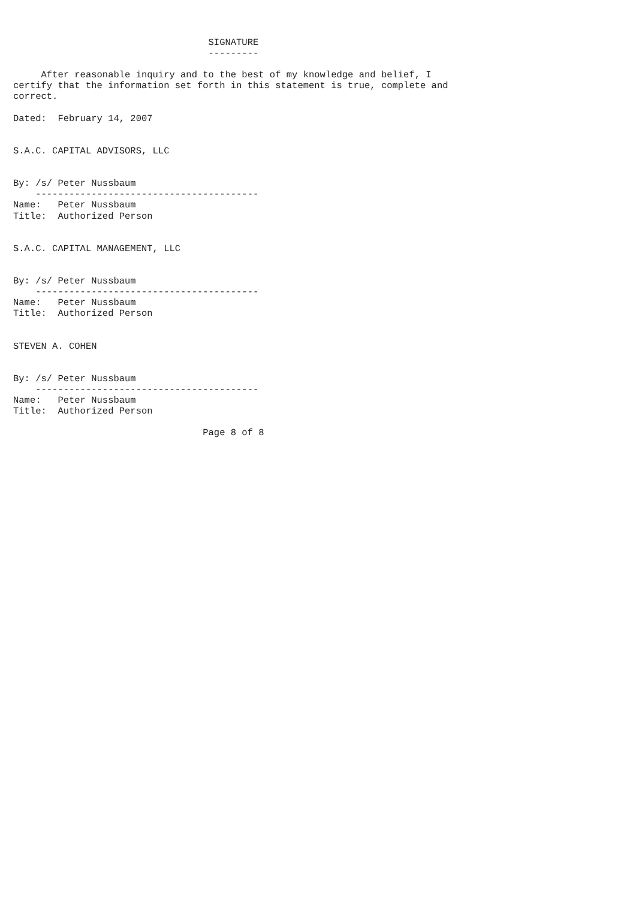SIGNATURE
                                   ---------

     After reasonable inquiry and to the best of my knowledge and belief, I
certify that the information set forth in this statement is true, complete and
correct.

Dated:  February 14, 2007


S.A.C. CAPITAL ADVISORS, LLC


By: /s/ Peter Nussbaum
    ----------------------------------------
Name:   Peter Nussbaum
Title:  Authorized Person


S.A.C. CAPITAL MANAGEMENT, LLC


By: /s/ Peter Nussbaum
    ----------------------------------------
Name:   Peter Nussbaum
Title:  Authorized Person


STEVEN A. COHEN


By: /s/ Peter Nussbaum
    ----------------------------------------
Name:   Peter Nussbaum
Title:  Authorized Person

                                  Page 8 of 8